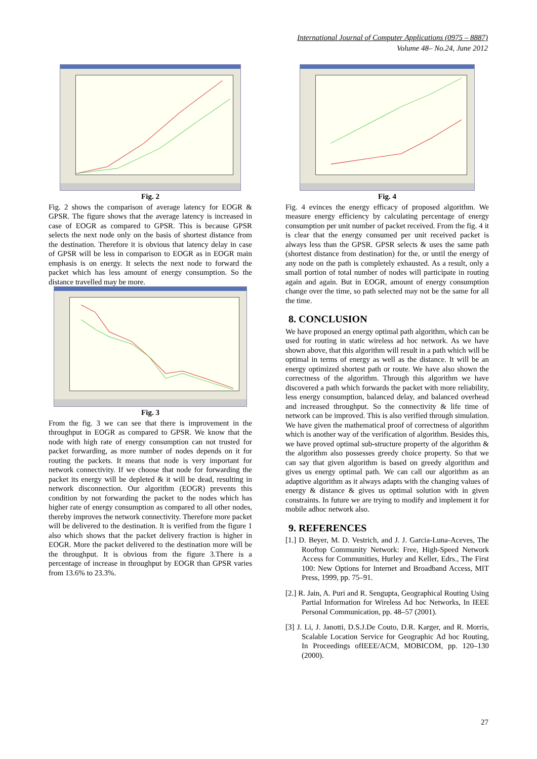International Journal of Computer Applications (0975 – 8887)
Volume 48– No.24, June 2012
Fig. 2
Fig. 2 shows the comparison of average latency for EOGR & GPSR. The figure shows that the average latency is increased in case of EOGR as compared to GPSR. This is because GPSR selects the next node only on the basis of shortest distance from the destination. Therefore it is obvious that latency delay in case of GPSR will be less in comparison to EOGR as in EOGR main emphasis is on energy. It selects the next node to forward the packet which has less amount of energy consumption. So the distance travelled may be more.
Fig. 3
From the fig. 3 we can see that there is improvement in the throughput in EOGR as compared to GPSR. We know that the node with high rate of energy consumption can not trusted for packet forwarding, as more number of nodes depends on it for routing the packets. It means that node is very important for network connectivity. If we choose that node for forwarding the packet its energy will be depleted & it will be dead, resulting in network disconnection. Our algorithm (EOGR) prevents this condition by not forwarding the packet to the nodes which has higher rate of energy consumption as compared to all other nodes, thereby improves the network connectivity. Therefore more packet will be delivered to the destination. It is verified from the figure 1 also which shows that the packet delivery fraction is higher in EOGR. More the packet delivered to the destination more will be the throughput. It is obvious from the figure 3.There is a percentage of increase in throughput by EOGR than GPSR varies from 13.6% to 23.3%.
Fig. 4
Fig. 4 evinces the energy efficacy of proposed algorithm. We measure energy efficiency by calculating percentage of energy consumption per unit number of packet received. From the fig. 4 it is clear that the energy consumed per unit received packet is always less than the GPSR. GPSR selects & uses the same path (shortest distance from destination) for the, or until the energy of any node on the path is completely exhausted. As a result, only a small portion of total number of nodes will participate in routing again and again. But in EOGR, amount of energy consumption change over the time, so path selected may not be the same for all the time.
8. CONCLUSION
We have proposed an energy optimal path algorithm, which can be used for routing in static wireless ad hoc network. As we have shown above, that this algorithm will result in a path which will be optimal in terms of energy as well as the distance. It will be an energy optimized shortest path or route. We have also shown the correctness of the algorithm. Through this algorithm we have discovered a path which forwards the packet with more reliability, less energy consumption, balanced delay, and balanced overhead and increased throughput. So the connectivity & life time of network can be improved. This is also verified through simulation. We have given the mathematical proof of correctness of algorithm which is another way of the verification of algorithm. Besides this, we have proved optimal sub-structure property of the algorithm & the algorithm also possesses greedy choice property. So that we can say that given algorithm is based on greedy algorithm and gives us energy optimal path. We can call our algorithm as an adaptive algorithm as it always adapts with the changing values of energy & distance & gives us optimal solution with in given constraints. In future we are trying to modify and implement it for mobile adhoc network also.
9. REFERENCES
[1.] D. Beyer, M. D. Vestrich, and J. J. Garcia-Luna-Aceves, The Rooftop Community Network: Free, High-Speed Network Access for Communities, Hurley and Keller, Edrs., The First 100: New Options for Internet and Broadband Access, MIT Press, 1999, pp. 75–91.
[2.] R. Jain, A. Puri and R. Sengupta, Geographical Routing Using Partial Information for Wireless Ad hoc Networks, In IEEE Personal Communication, pp. 48–57 (2001).
[3] J. Li, J. Janotti, D.S.J.De Couto, D.R. Karger, and R. Morris, Scalable Location Service for Geographic Ad hoc Routing, In Proceedings ofIEEE/ACM, MOBICOM, pp. 120–130 (2000).
27